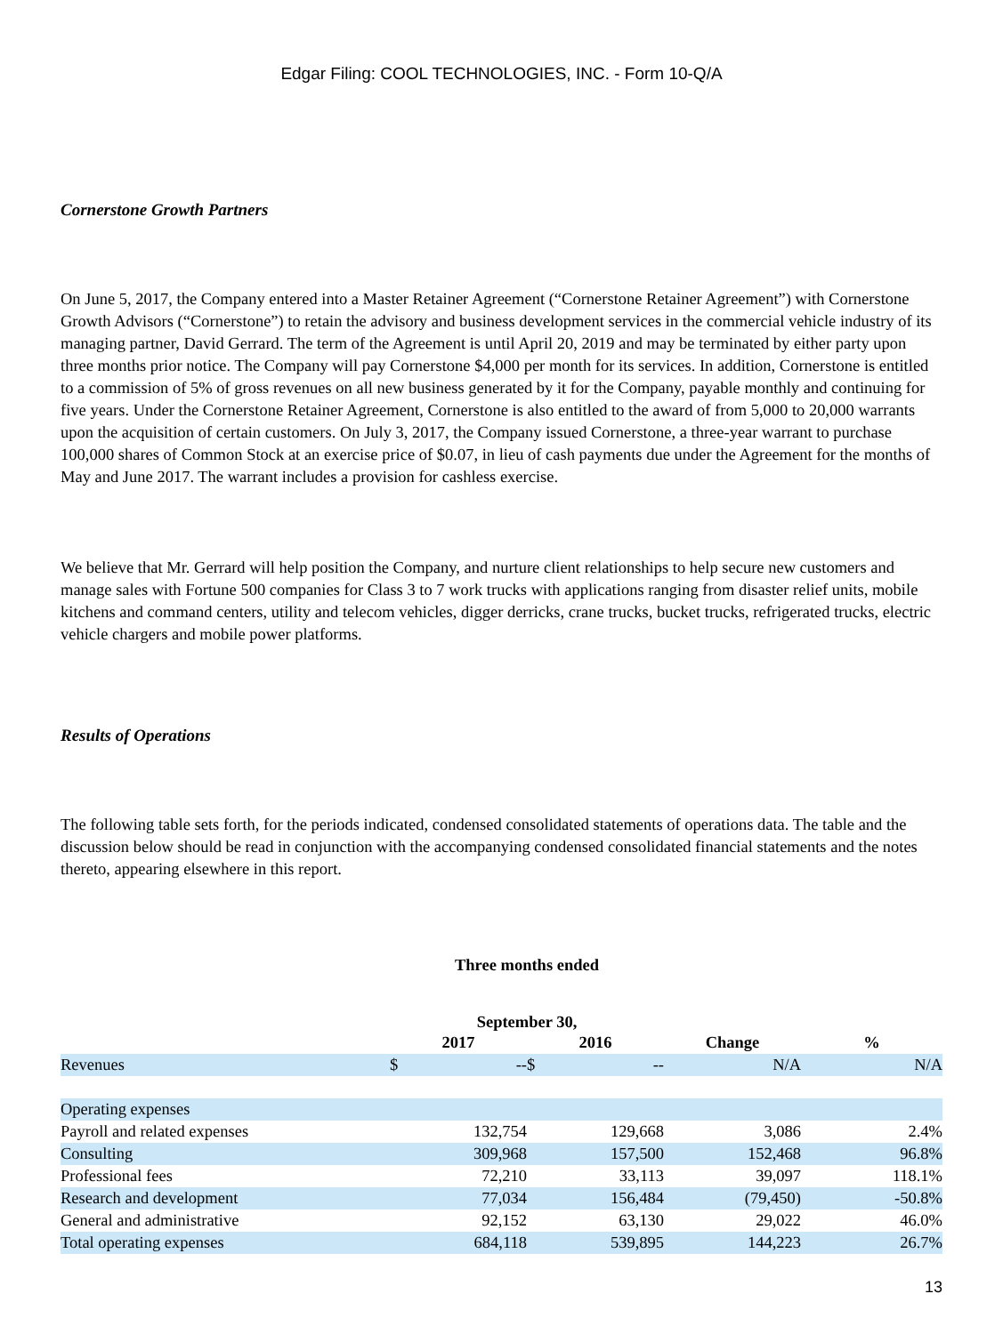Edgar Filing: COOL TECHNOLOGIES, INC. - Form 10-Q/A
Cornerstone Growth Partners
On June 5, 2017, the Company entered into a Master Retainer Agreement (“Cornerstone Retainer Agreement”) with Cornerstone Growth Advisors (“Cornerstone”) to retain the advisory and business development services in the commercial vehicle industry of its managing partner, David Gerrard. The term of the Agreement is until April 20, 2019 and may be terminated by either party upon three months prior notice. The Company will pay Cornerstone $4,000 per month for its services. In addition, Cornerstone is entitled to a commission of 5% of gross revenues on all new business generated by it for the Company, payable monthly and continuing for five years. Under the Cornerstone Retainer Agreement, Cornerstone is also entitled to the award of from 5,000 to 20,000 warrants upon the acquisition of certain customers. On July 3, 2017, the Company issued Cornerstone, a three-year warrant to purchase 100,000 shares of Common Stock at an exercise price of $0.07, in lieu of cash payments due under the Agreement for the months of May and June 2017. The warrant includes a provision for cashless exercise.
We believe that Mr. Gerrard will help position the Company, and nurture client relationships to help secure new customers and manage sales with Fortune 500 companies for Class 3 to 7 work trucks with applications ranging from disaster relief units, mobile kitchens and command centers, utility and telecom vehicles, digger derricks, crane trucks, bucket trucks, refrigerated trucks, electric vehicle chargers and mobile power platforms.
Results of Operations
The following table sets forth, for the periods indicated, condensed consolidated statements of operations data. The table and the discussion below should be read in conjunction with the accompanying condensed consolidated financial statements and the notes thereto, appearing elsewhere in this report.
| | Three months ended | | | | | |
| --- | --- | --- | --- | --- | --- | --- |
| | September 30, | | | | | |
| | 2017 | | 2016 | | Change | % |
| Revenues | $ | -- | $ | -- | N/A | N/A |
| Operating expenses | | | | | | |
| Payroll and related expenses | | 132,754 | | 129,668 | 3,086 | 2.4% |
| Consulting | | 309,968 | | 157,500 | 152,468 | 96.8% |
| Professional fees | | 72,210 | | 33,113 | 39,097 | 118.1% |
| Research and development | | 77,034 | | 156,484 | (79,450) | -50.8% |
| General and administrative | | 92,152 | | 63,130 | 29,022 | 46.0% |
| Total operating expenses | | 684,118 | | 539,895 | 144,223 | 26.7% |
13